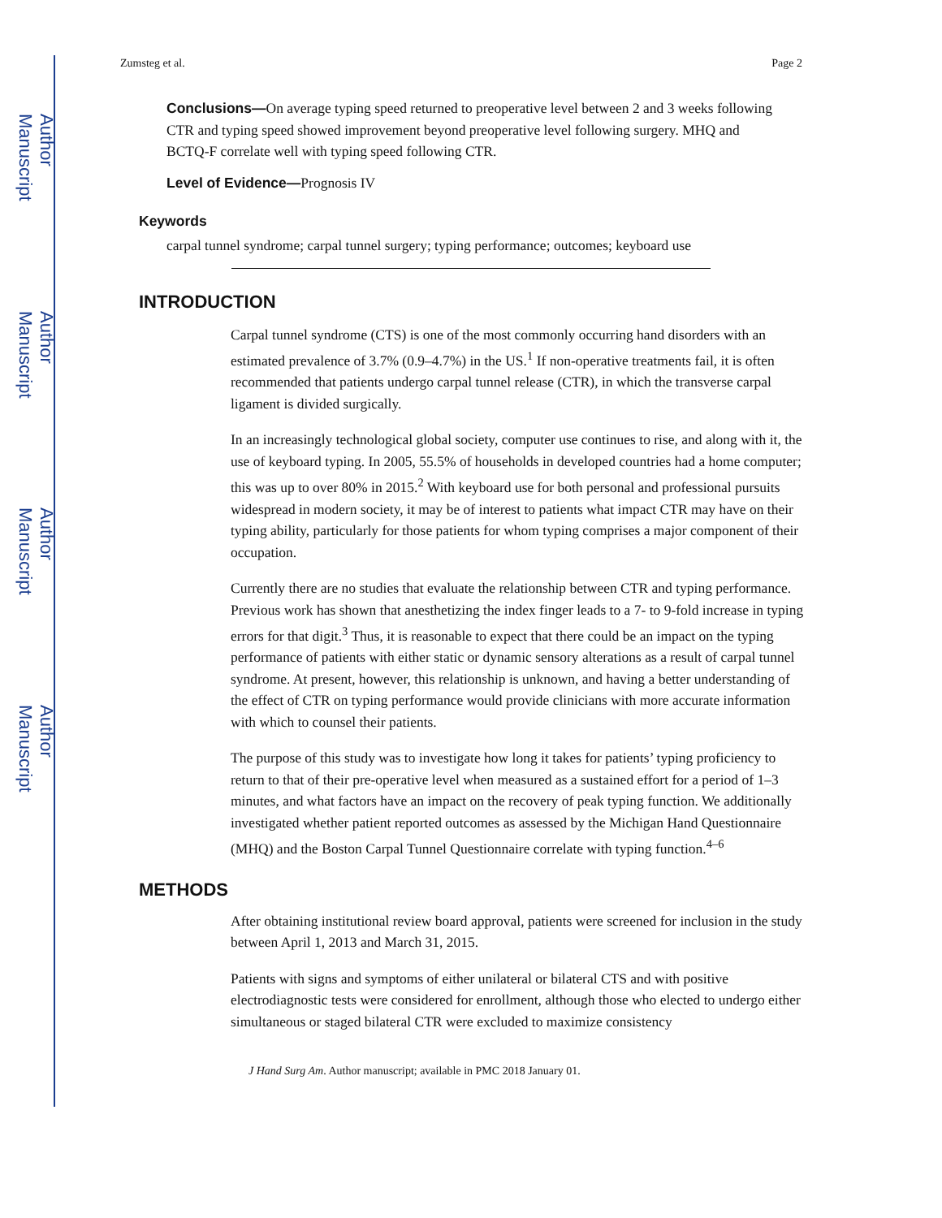Author Manuscript
Author Manuscript
Author Manuscript
Author Manuscript
Zumsteg et al. Page 2
Conclusions—On average typing speed returned to preoperative level between 2 and 3 weeks following CTR and typing speed showed improvement beyond preoperative level following surgery. MHQ and BCTQ-F correlate well with typing speed following CTR.
Level of Evidence—Prognosis IV
Keywords
carpal tunnel syndrome; carpal tunnel surgery; typing performance; outcomes; keyboard use
INTRODUCTION
Carpal tunnel syndrome (CTS) is one of the most commonly occurring hand disorders with an estimated prevalence of 3.7% (0.9–4.7%) in the US.<sup>1</sup> If non-operative treatments fail, it is often recommended that patients undergo carpal tunnel release (CTR), in which the transverse carpal ligament is divided surgically.
In an increasingly technological global society, computer use continues to rise, and along with it, the use of keyboard typing. In 2005, 55.5% of households in developed countries had a home computer; this was up to over 80% in 2015.<sup>2</sup> With keyboard use for both personal and professional pursuits widespread in modern society, it may be of interest to patients what impact CTR may have on their typing ability, particularly for those patients for whom typing comprises a major component of their occupation.
Currently there are no studies that evaluate the relationship between CTR and typing performance. Previous work has shown that anesthetizing the index finger leads to a 7- to 9-fold increase in typing errors for that digit.<sup>3</sup> Thus, it is reasonable to expect that there could be an impact on the typing performance of patients with either static or dynamic sensory alterations as a result of carpal tunnel syndrome. At present, however, this relationship is unknown, and having a better understanding of the effect of CTR on typing performance would provide clinicians with more accurate information with which to counsel their patients.
The purpose of this study was to investigate how long it takes for patients’ typing proficiency to return to that of their pre-operative level when measured as a sustained effort for a period of 1–3 minutes, and what factors have an impact on the recovery of peak typing function. We additionally investigated whether patient reported outcomes as assessed by the Michigan Hand Questionnaire (MHQ) and the Boston Carpal Tunnel Questionnaire correlate with typing function.<sup>4–6</sup>
METHODS
After obtaining institutional review board approval, patients were screened for inclusion in the study between April 1, 2013 and March 31, 2015.
Patients with signs and symptoms of either unilateral or bilateral CTS and with positive electrodiagnostic tests were considered for enrollment, although those who elected to undergo either simultaneous or staged bilateral CTR were excluded to maximize consistency
J Hand Surg Am. Author manuscript; available in PMC 2018 January 01.